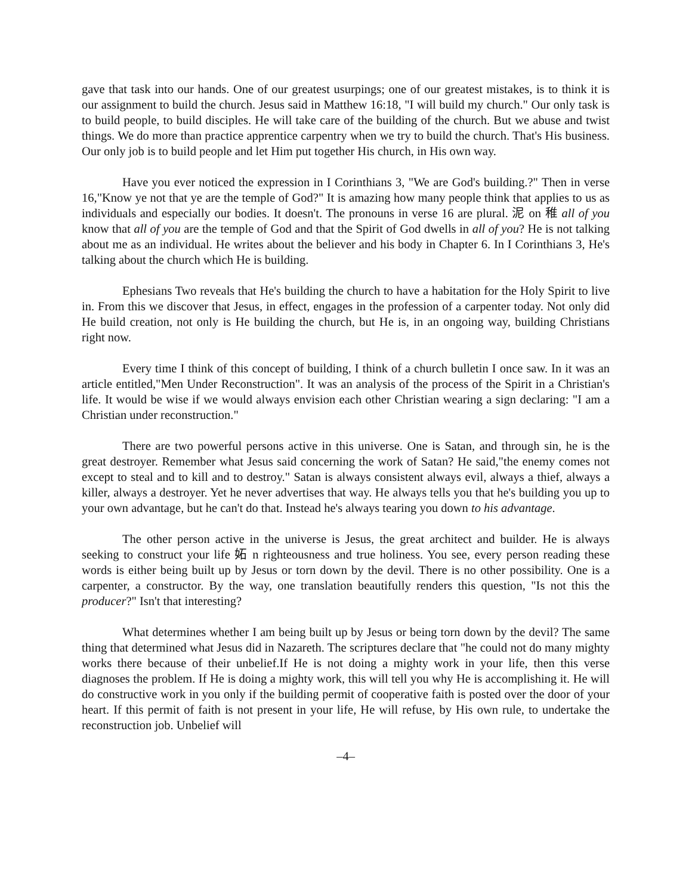gave that task into our hands. One of our greatest usurpings; one of our greatest mistakes, is to think it is our assignment to build the church. Jesus said in Matthew 16:18, "I will build my church." Our only task is to build people, to build disciples. He will take care of the building of the church. But we abuse and twist things. We do more than practice apprentice carpentry when we try to build the church. That's His business. Our only job is to build people and let Him put together His church, in His own way.
Have you ever noticed the expression in I Corinthians 3, "We are God's building.?" Then in verse 16,"Know ye not that ye are the temple of God?" It is amazing how many people think that applies to us as individuals and especially our bodies. It doesn't. The pronouns in verse 16 are plural. 泥 on 稚 all of you know that all of you are the temple of God and that the Spirit of God dwells in all of you? He is not talking about me as an individual. He writes about the believer and his body in Chapter 6. In I Corinthians 3, He's talking about the church which He is building.
Ephesians Two reveals that He's building the church to have a habitation for the Holy Spirit to live in. From this we discover that Jesus, in effect, engages in the profession of a carpenter today. Not only did He build creation, not only is He building the church, but He is, in an ongoing way, building Christians right now.
Every time I think of this concept of building, I think of a church bulletin I once saw. In it was an article entitled,"Men Under Reconstruction". It was an analysis of the process of the Spirit in a Christian's life. It would be wise if we would always envision each other Christian wearing a sign declaring: "I am a Christian under reconstruction."
There are two powerful persons active in this universe. One is Satan, and through sin, he is the great destroyer. Remember what Jesus said concerning the work of Satan? He said,"the enemy comes not except to steal and to kill and to destroy." Satan is always consistent always evil, always a thief, always a killer, always a destroyer. Yet he never advertises that way. He always tells you that he's building you up to your own advantage, but he can't do that. Instead he's always tearing you down to his advantage.
The other person active in the universe is Jesus, the great architect and builder. He is always seeking to construct your life 妬 n righteousness and true holiness. You see, every person reading these words is either being built up by Jesus or torn down by the devil. There is no other possibility. One is a carpenter, a constructor. By the way, one translation beautifully renders this question, "Is not this the producer?" Isn't that interesting?
What determines whether I am being built up by Jesus or being torn down by the devil? The same thing that determined what Jesus did in Nazareth. The scriptures declare that "he could not do many mighty works there because of their unbelief.If He is not doing a mighty work in your life, then this verse diagnoses the problem. If He is doing a mighty work, this will tell you why He is accomplishing it. He will do constructive work in you only if the building permit of cooperative faith is posted over the door of your heart. If this permit of faith is not present in your life, He will refuse, by His own rule, to undertake the reconstruction job. Unbelief will
–4–